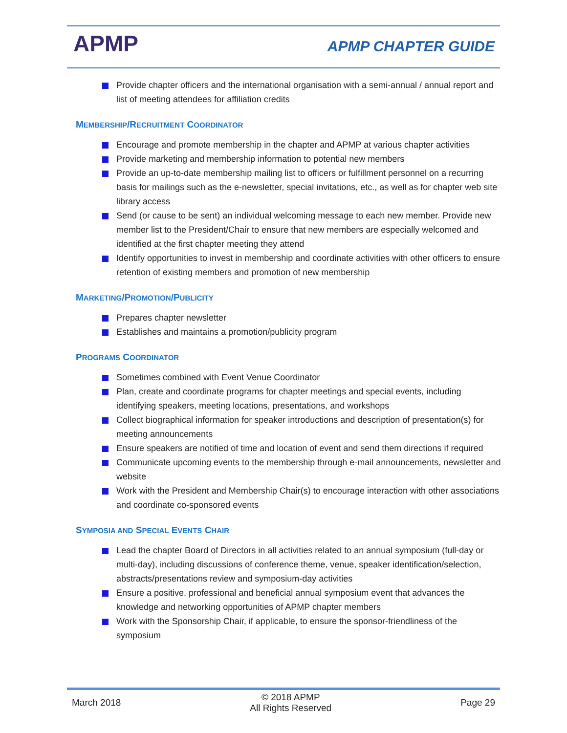APMP APMP CHAPTER GUIDE
Provide chapter officers and the international organisation with a semi-annual / annual report and list of meeting attendees for affiliation credits
MEMBERSHIP/RECRUITMENT COORDINATOR
Encourage and promote membership in the chapter and APMP at various chapter activities
Provide marketing and membership information to potential new members
Provide an up-to-date membership mailing list to officers or fulfillment personnel on a recurring basis for mailings such as the e-newsletter, special invitations, etc., as well as for chapter web site library access
Send (or cause to be sent) an individual welcoming message to each new member. Provide new member list to the President/Chair to ensure that new members are especially welcomed and identified at the first chapter meeting they attend
Identify opportunities to invest in membership and coordinate activities with other officers to ensure retention of existing members and promotion of new membership
MARKETING/PROMOTION/PUBLICITY
Prepares chapter newsletter
Establishes and maintains a promotion/publicity program
PROGRAMS COORDINATOR
Sometimes combined with Event Venue Coordinator
Plan, create and coordinate programs for chapter meetings and special events, including identifying speakers, meeting locations, presentations, and workshops
Collect biographical information for speaker introductions and description of presentation(s) for meeting announcements
Ensure speakers are notified of time and location of event and send them directions if required
Communicate upcoming events to the membership through e-mail announcements, newsletter and website
Work with the President and Membership Chair(s) to encourage interaction with other associations and coordinate co-sponsored events
SYMPOSIA AND SPECIAL EVENTS CHAIR
Lead the chapter Board of Directors in all activities related to an annual symposium (full-day or multi-day), including discussions of conference theme, venue, speaker identification/selection, abstracts/presentations review and symposium-day activities
Ensure a positive, professional and beneficial annual symposium event that advances the knowledge and networking opportunities of APMP chapter members
Work with the Sponsorship Chair, if applicable, to ensure the sponsor-friendliness of the symposium
March 2018
© 2018 APMP
All Rights Reserved
Page 29